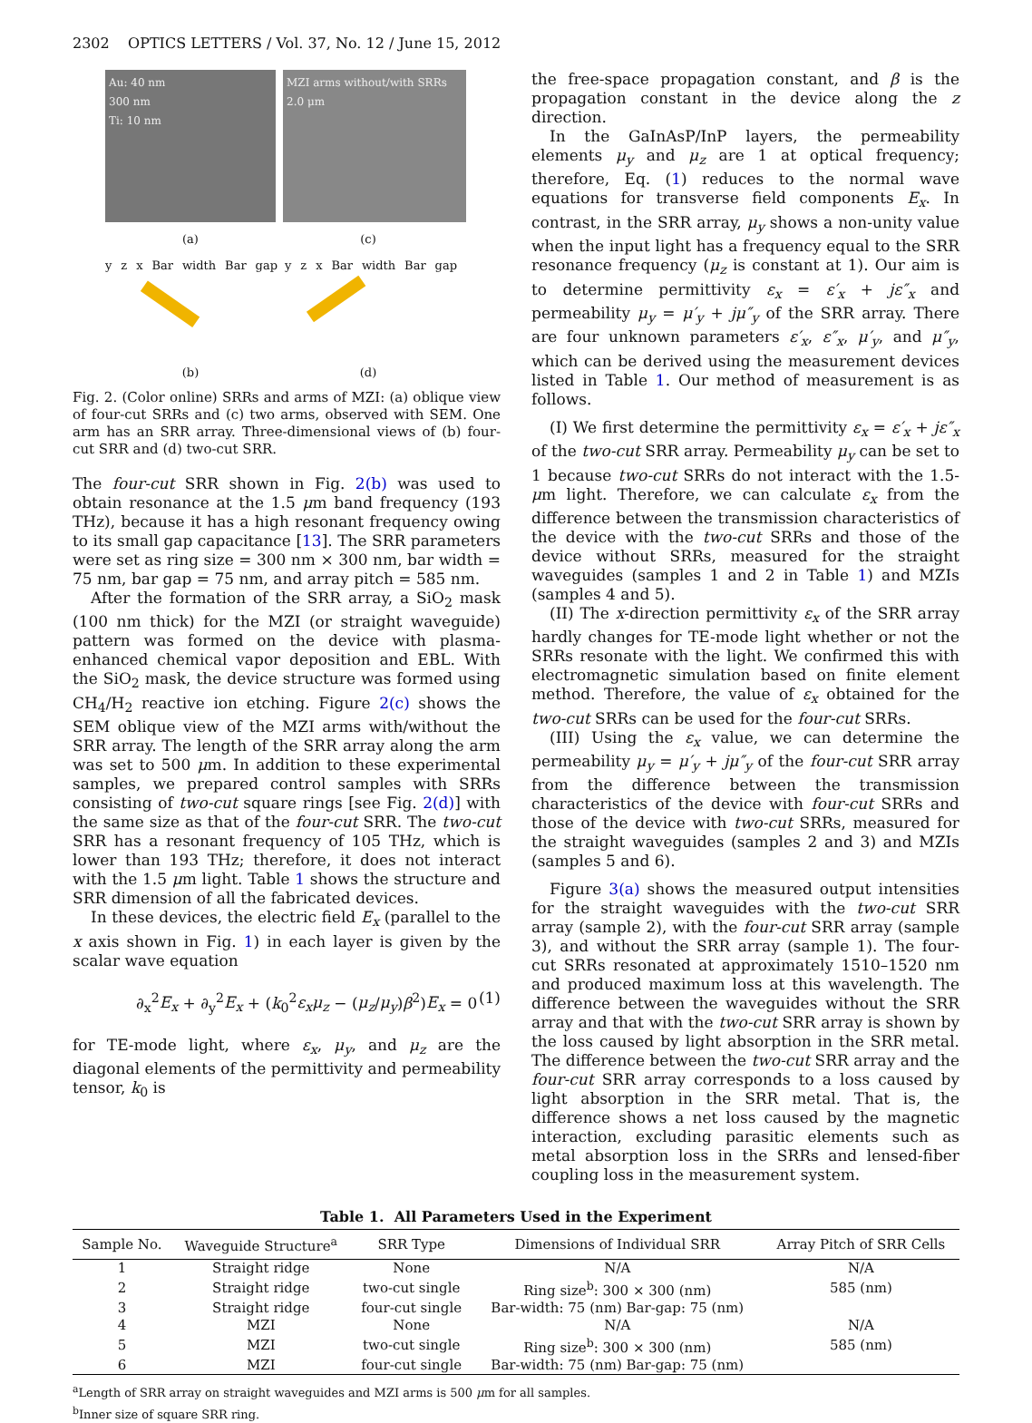2302 OPTICS LETTERS / Vol. 37, No. 12 / June 15, 2012
Au: 40 nm
300 nm
Ti: 10 nm
MZI arms without/with SRRs
2.0 μm
(a)
(c)
y z x Bar width Bar gap
y z x Bar width Bar gap
(b)
(d)
Fig. 2. (Color online) SRRs and arms of MZI: (a) oblique view of four-cut SRRs and (c) two arms, observed with SEM. One arm has an SRR array. Three-dimensional views of (b) four-cut SRR and (d) two-cut SRR.
The four-cut SRR shown in Fig. 2(b) was used to obtain resonance at the 1.5 μm band frequency (193 THz), because it has a high resonant frequency owing to its small gap capacitance [13]. The SRR parameters were set as ring size = 300 nm × 300 nm, bar width = 75 nm, bar gap = 75 nm, and array pitch = 585 nm.
After the formation of the SRR array, a SiO<sub>2</sub> mask (100 nm thick) for the MZI (or straight waveguide) pattern was formed on the device with plasma-enhanced chemical vapor deposition and EBL. With the SiO<sub>2</sub> mask, the device structure was formed using CH<sub>4</sub>/H<sub>2</sub> reactive ion etching. Figure 2(c) shows the SEM oblique view of the MZI arms with/without the SRR array. The length of the SRR array along the arm was set to 500 μm. In addition to these experimental samples, we prepared control samples with SRRs consisting of two-cut square rings [see Fig. 2(d)] with the same size as that of the four-cut SRR. The two-cut SRR has a resonant frequency of 105 THz, which is lower than 193 THz; therefore, it does not interact with the 1.5 μm light. Table 1 shows the structure and SRR dimension of all the fabricated devices.
In these devices, the electric field E<sub>x</sub> (parallel to the x axis shown in Fig. 1) in each layer is given by the scalar wave equation
∂<sub>x</sub><sup>2</sup>E<sub>x</sub> + ∂<sub>y</sub><sup>2</sup>E<sub>x</sub> + (k<sub>0</sub><sup>2</sup>ε<sub>x</sub>μ<sub>z</sub> − (μ<sub>z</sub>/μ<sub>y</sub>)β<sup>2</sup>)E<sub>x</sub> = 0 (1)
for TE-mode light, where ε<sub>x</sub>, μ<sub>y</sub>, and μ<sub>z</sub> are the diagonal elements of the permittivity and permeability tensor, k<sub>0</sub> is
the free-space propagation constant, and β is the propagation constant in the device along the z direction.
In the GaInAsP/InP layers, the permeability elements μ<sub>y</sub> and μ<sub>z</sub> are 1 at optical frequency; therefore, Eq. (1) reduces to the normal wave equations for transverse field components E<sub>x</sub>. In contrast, in the SRR array, μ<sub>y</sub> shows a non-unity value when the input light has a frequency equal to the SRR resonance frequency (μ<sub>z</sub> is constant at 1). Our aim is to determine permittivity ε<sub>x</sub> = ε′<sub>x</sub> + jε″<sub>x</sub> and permeability μ<sub>y</sub> = μ′<sub>y</sub> + jμ″<sub>y</sub> of the SRR array. There are four unknown parameters ε′<sub>x</sub>, ε″<sub>x</sub>, μ′<sub>y</sub>, and μ″<sub>y</sub>, which can be derived using the measurement devices listed in Table 1. Our method of measurement is as follows.
(I) We first determine the permittivity ε<sub>x</sub> = ε′<sub>x</sub> + jε″<sub>x</sub> of the two-cut SRR array. Permeability μ<sub>y</sub> can be set to 1 because two-cut SRRs do not interact with the 1.5-μm light. Therefore, we can calculate ε<sub>x</sub> from the difference between the transmission characteristics of the device with the two-cut SRRs and those of the device without SRRs, measured for the straight waveguides (samples 1 and 2 in Table 1) and MZIs (samples 4 and 5).
(II) The x-direction permittivity ε<sub>x</sub> of the SRR array hardly changes for TE-mode light whether or not the SRRs resonate with the light. We confirmed this with electromagnetic simulation based on finite element method. Therefore, the value of ε<sub>x</sub> obtained for the two-cut SRRs can be used for the four-cut SRRs.
(III) Using the ε<sub>x</sub> value, we can determine the permeability μ<sub>y</sub> = μ′<sub>y</sub> + jμ″<sub>y</sub> of the four-cut SRR array from the difference between the transmission characteristics of the device with four-cut SRRs and those of the device with two-cut SRRs, measured for the straight waveguides (samples 2 and 3) and MZIs (samples 5 and 6).
Figure 3(a) shows the measured output intensities for the straight waveguides with the two-cut SRR array (sample 2), with the four-cut SRR array (sample 3), and without the SRR array (sample 1). The four-cut SRRs resonated at approximately 1510–1520 nm and produced maximum loss at this wavelength. The difference between the waveguides without the SRR array and that with the two-cut SRR array is shown by the loss caused by light absorption in the SRR metal. The difference between the two-cut SRR array and the four-cut SRR array corresponds to a loss caused by light absorption in the SRR metal. That is, the difference shows a net loss caused by the magnetic interaction, excluding parasitic elements such as metal absorption loss in the SRRs and lensed-fiber coupling loss in the measurement system.
Table 1. All Parameters Used in the Experiment
| Sample No. | Waveguide Structure<sup>a</sup> | SRR Type | Dimensions of Individual SRR | Array Pitch of SRR Cells |
| --- | --- | --- | --- | --- |
| 1 | Straight ridge | None | N/A | N/A |
| 2 | Straight ridge | two-cut single | Ring size<sup>b</sup>: 300 × 300 (nm) | 585 (nm) |
| 3 | Straight ridge | four-cut single | Bar-width: 75 (nm) Bar-gap: 75 (nm) | |
| 4 | MZI | None | N/A | N/A |
| 5 | MZI | two-cut single | Ring size<sup>b</sup>: 300 × 300 (nm) | 585 (nm) |
| 6 | MZI | four-cut single | Bar-width: 75 (nm) Bar-gap: 75 (nm) | |
<sup>a</sup> Length of SRR array on straight waveguides and MZI arms is 500 μm for all samples.
<sup>b</sup> Inner size of square SRR ring.